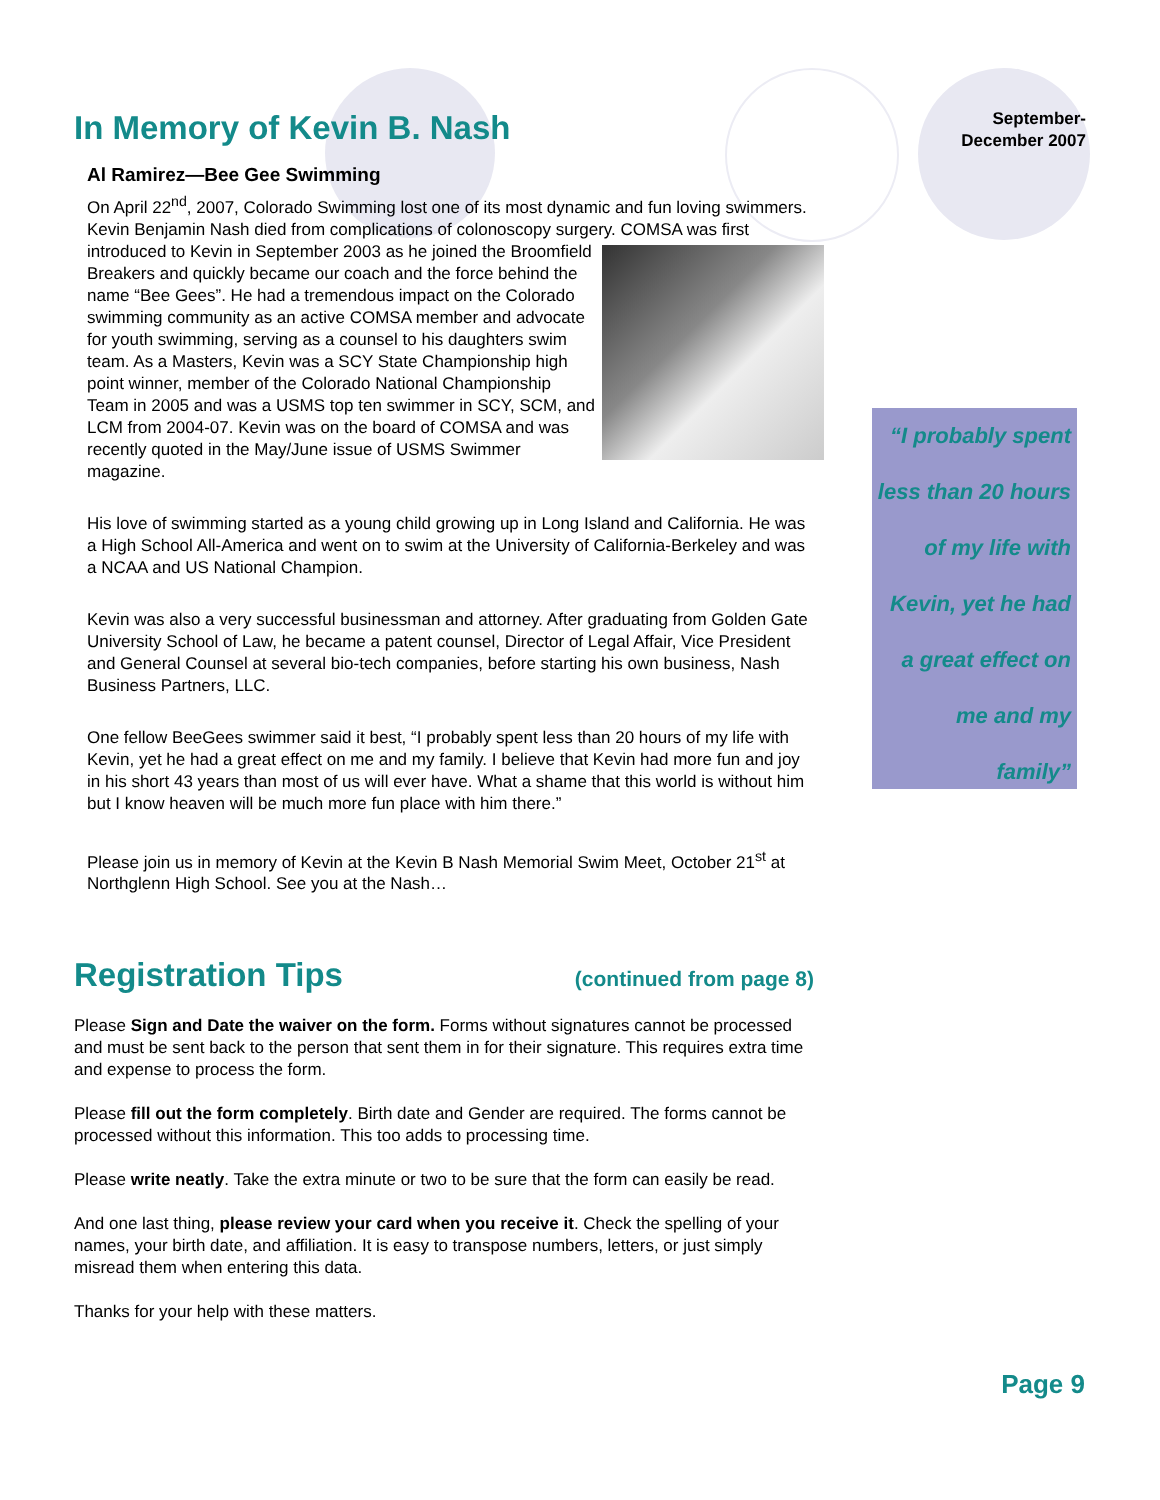In Memory of Kevin B. Nash
Al Ramirez—Bee Gee Swimming
On April 22<sup>nd</sup>, 2007, Colorado Swimming lost one of its most dynamic and fun loving swimmers. Kevin Benjamin Nash died from complications of colonoscopy surgery. COMSA was first introduced to Kevin in September 2003 as he joined the Broomfield Breakers and quickly became our coach and the force behind the name “Bee Gees”. He had a tremendous impact on the Colorado swimming community as an active COMSA member and advocate for youth swimming, serving as a counsel to his daughters swim team. As a Masters, Kevin was a SCY State Championship high point winner, member of the Colorado National Championship Team in 2005 and was a USMS top ten swimmer in SCY, SCM, and LCM from 2004-07. Kevin was on the board of COMSA and was recently quoted in the May/June issue of USMS Swimmer magazine.
His love of swimming started as a young child growing up in Long Island and California. He was a High School All-America and went on to swim at the University of California-Berkeley and was a NCAA and US National Champion.
Kevin was also a very successful businessman and attorney. After graduating from Golden Gate University School of Law, he became a patent counsel, Director of Legal Affair, Vice President and General Counsel at several bio-tech companies, before starting his own business, Nash Business Partners, LLC.
One fellow BeeGees swimmer said it best, “I probably spent less than 20 hours of my life with Kevin, yet he had a great effect on me and my family. I believe that Kevin had more fun and joy in his short 43 years than most of us will ever have. What a shame that this world is without him but I know heaven will be much more fun place with him there.”
Please join us in memory of Kevin at the Kevin B Nash Memorial Swim Meet, October 21<sup>st</sup> at Northglenn High School. See you at the Nash…
Registration Tips (continued from page 8)
Please Sign and Date the waiver on the form. Forms without signatures cannot be processed and must be sent back to the person that sent them in for their signature. This requires extra time and expense to process the form.
Please fill out the form completely. Birth date and Gender are required. The forms cannot be processed without this information. This too adds to processing time.
Please write neatly. Take the extra minute or two to be sure that the form can easily be read.
And one last thing, please review your card when you receive it. Check the spelling of your names, your birth date, and affiliation. It is easy to transpose numbers, letters, or just simply misread them when entering this data.
Thanks for your help with these matters.
September-
December 2007
“I probably spent
less than 20 hours
of my life with
Kevin, yet he had
a great effect on
me and my
family”
Page 9